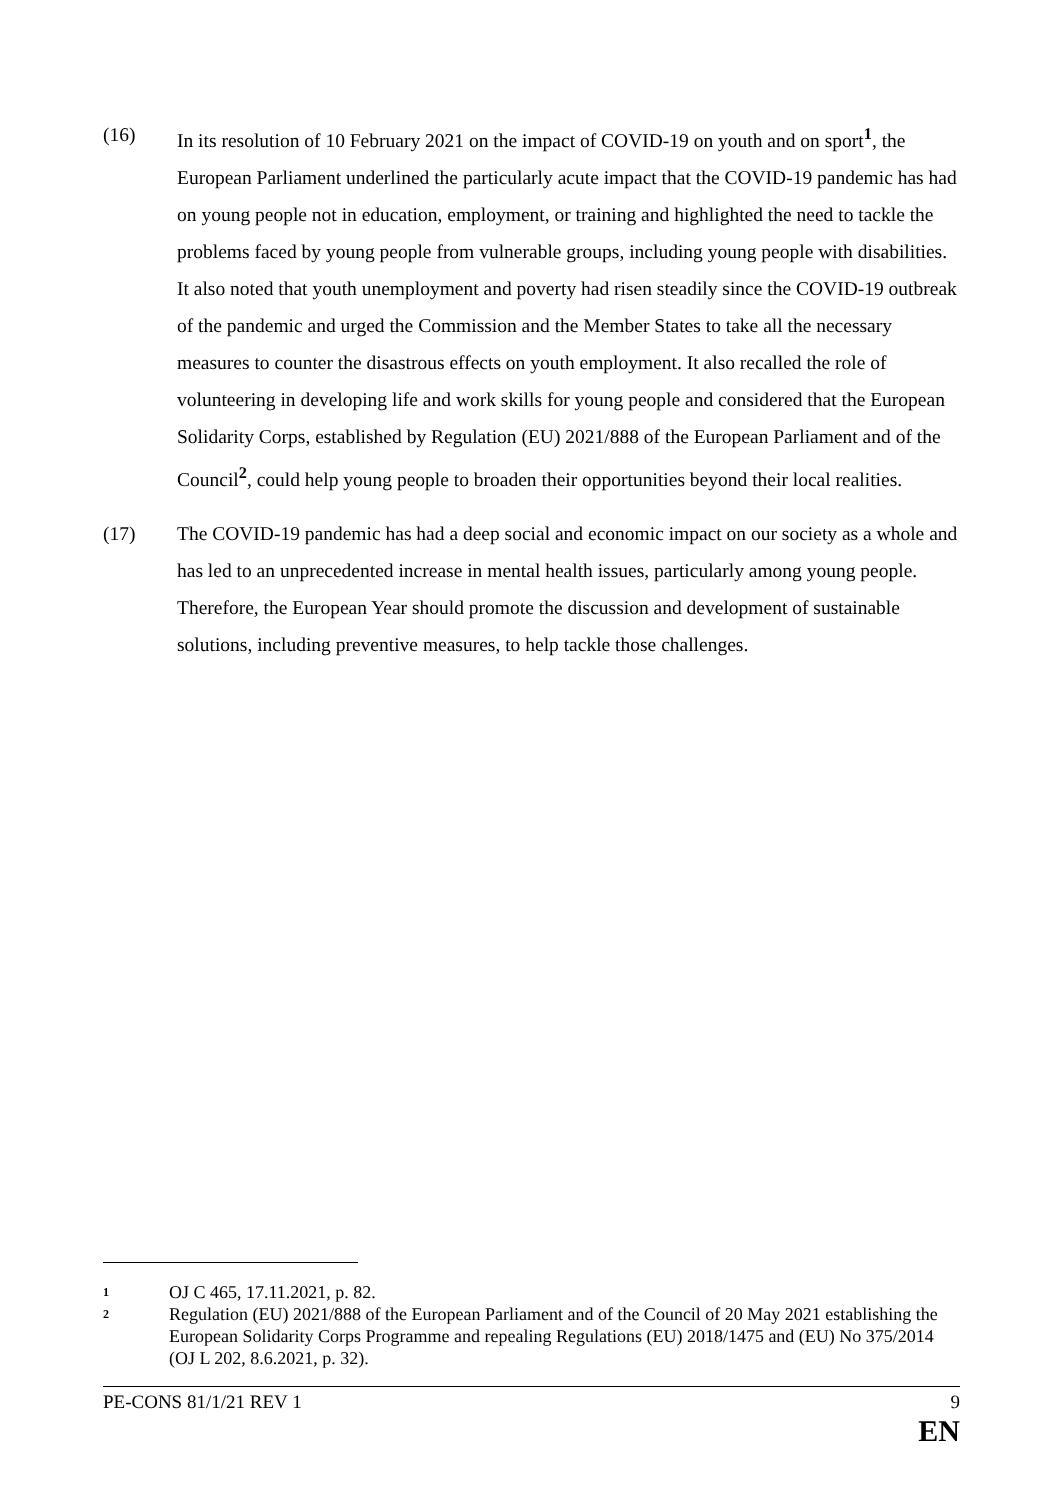(16) In its resolution of 10 February 2021 on the impact of COVID-19 on youth and on sport<sup>1</sup>, the European Parliament underlined the particularly acute impact that the COVID-19 pandemic has had on young people not in education, employment, or training and highlighted the need to tackle the problems faced by young people from vulnerable groups, including young people with disabilities. It also noted that youth unemployment and poverty had risen steadily since the COVID-19 outbreak of the pandemic and urged the Commission and the Member States to take all the necessary measures to counter the disastrous effects on youth employment. It also recalled the role of volunteering in developing life and work skills for young people and considered that the European Solidarity Corps, established by Regulation (EU) 2021/888 of the European Parliament and of the Council<sup>2</sup>, could help young people to broaden their opportunities beyond their local realities.
(17) The COVID-19 pandemic has had a deep social and economic impact on our society as a whole and has led to an unprecedented increase in mental health issues, particularly among young people. Therefore, the European Year should promote the discussion and development of sustainable solutions, including preventive measures, to help tackle those challenges.
1
OJ C 465, 17.11.2021, p. 82.
2
Regulation (EU) 2021/888 of the European Parliament and of the Council of 20 May 2021 establishing the European Solidarity Corps Programme and repealing Regulations (EU) 2018/1475 and (EU) No 375/2014 (OJ L 202, 8.6.2021, p. 32).
PE-CONS 81/1/21 REV 1 9
EN